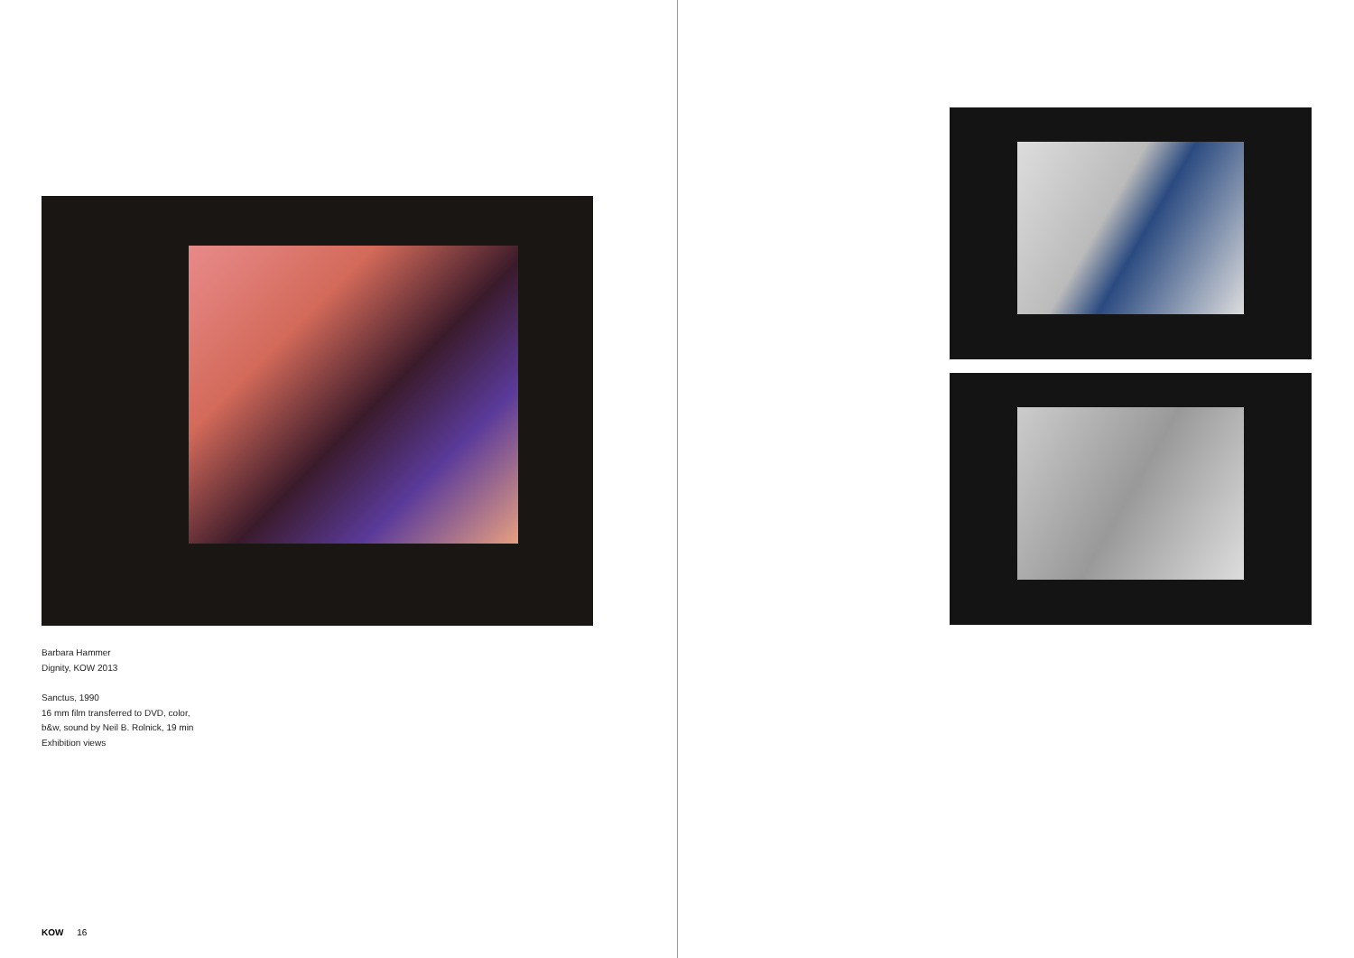Barbara Hammer
Dignity, KOW 2013
Sanctus, 1990
16 mm film transferred to DVD, color,
b&w, sound by Neil B. Rolnick, 19 min
Exhibition views
KOW 16